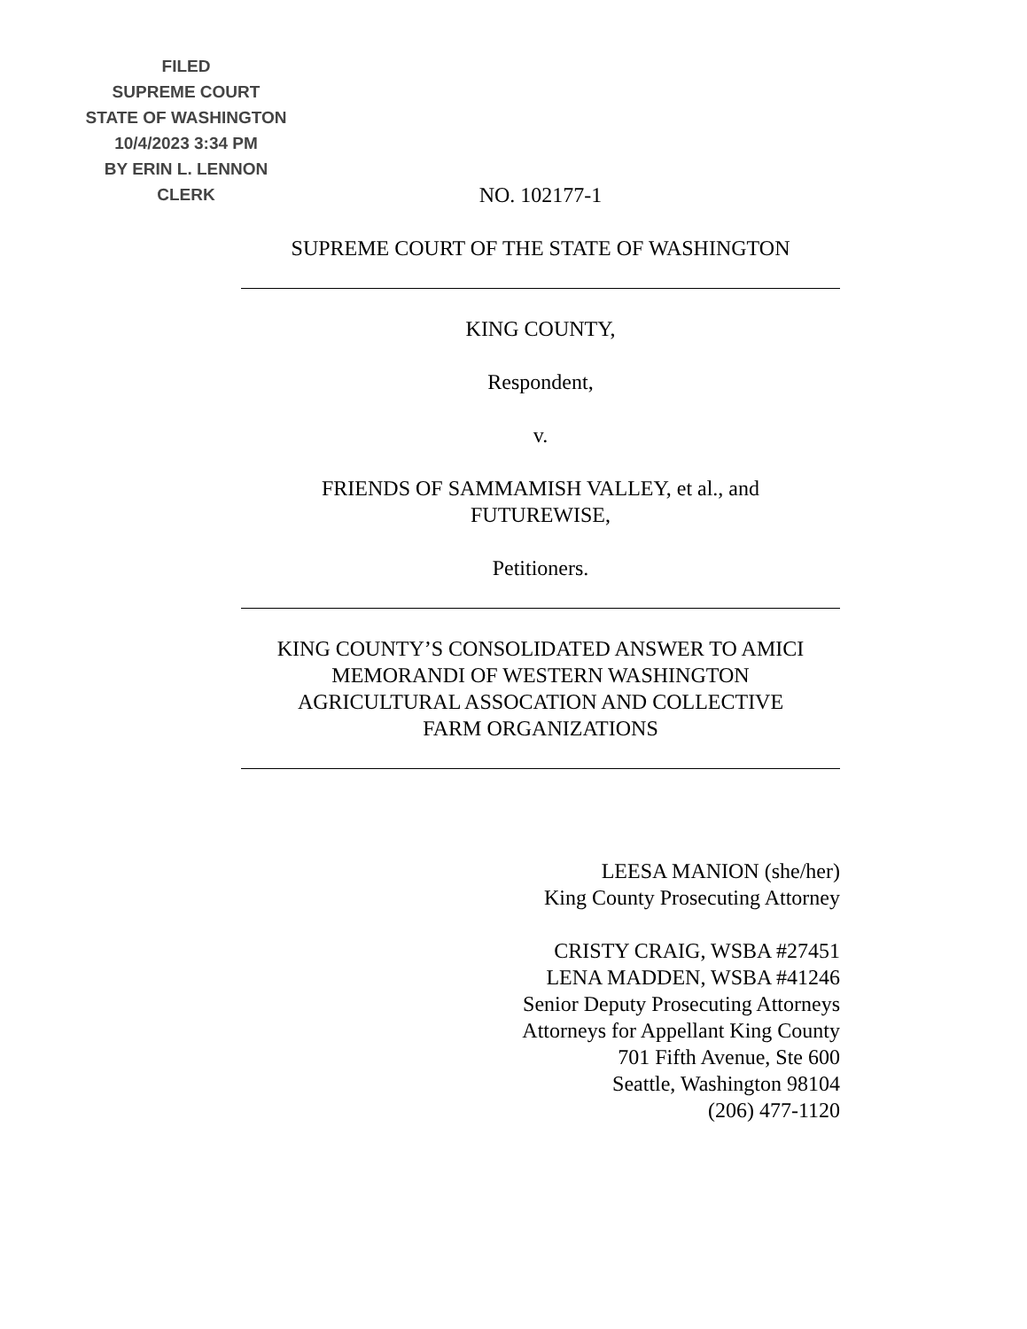FILED
SUPREME COURT
STATE OF WASHINGTON
10/4/2023 3:34 PM
BY ERIN L. LENNON
CLERK
NO. 102177-1
SUPREME COURT OF THE STATE OF WASHINGTON
KING COUNTY,
Respondent,
v.
FRIENDS OF SAMMAMISH VALLEY, et al., and
FUTUREWISE,
Petitioners.
KING COUNTY’S CONSOLIDATED ANSWER TO AMICI
MEMORANDI OF WESTERN WASHINGTON
AGRICULTURAL ASSOCATION AND COLLECTIVE
FARM ORGANIZATIONS
LEESA MANION (she/her)
King County Prosecuting Attorney
CRISTY CRAIG, WSBA #27451
LENA MADDEN, WSBA #41246
Senior Deputy Prosecuting Attorneys
Attorneys for Appellant King County
701 Fifth Avenue, Ste 600
Seattle, Washington 98104
(206) 477-1120